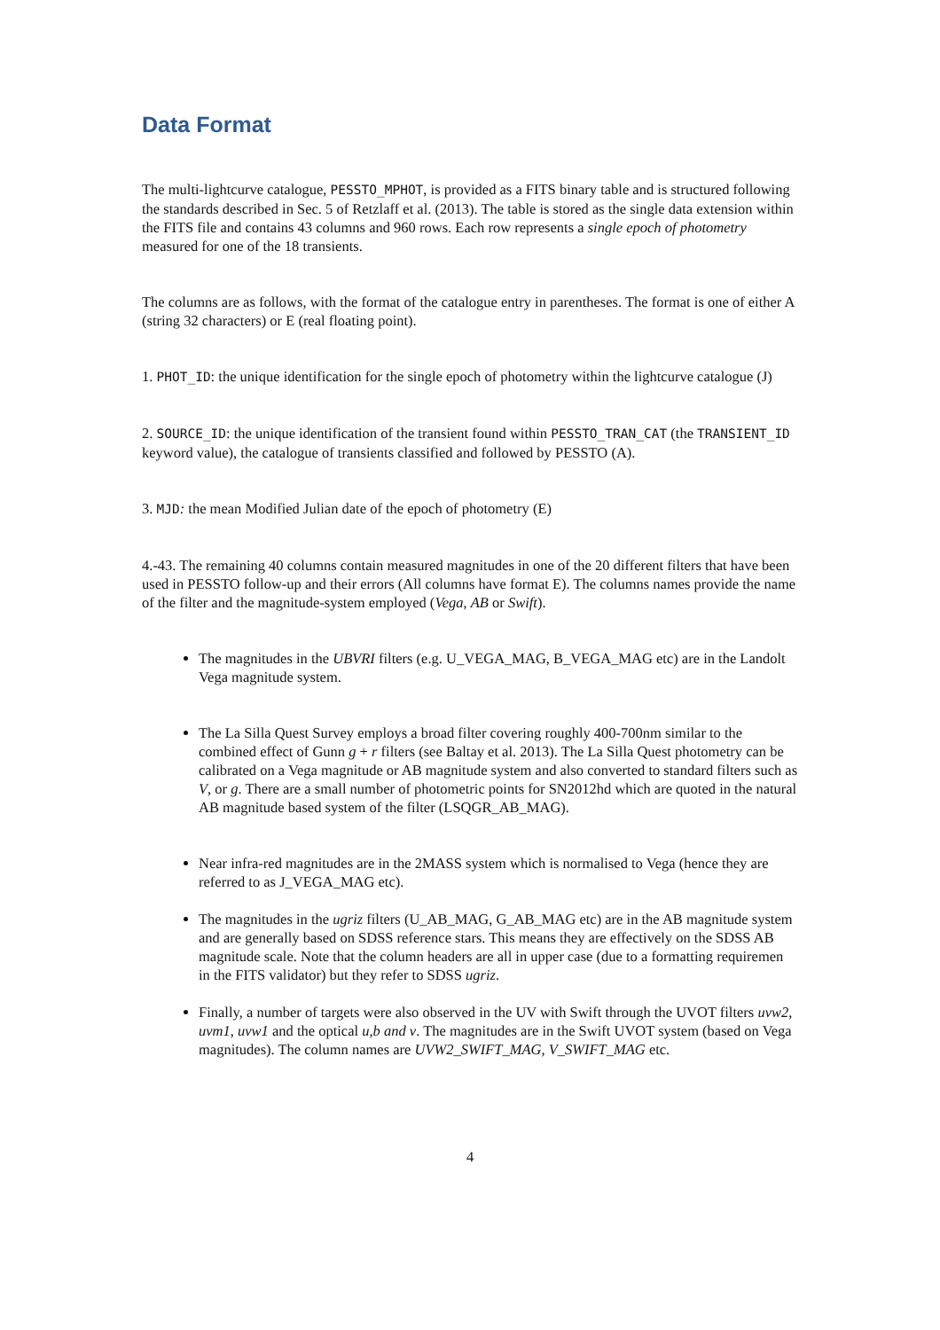Data Format
The multi-lightcurve catalogue, PESSTO_MPHOT, is provided as a FITS binary table and is structured following the standards described in Sec. 5 of Retzlaff et al. (2013). The table is stored as the single data extension within the FITS file and contains 43 columns and 960 rows. Each row represents a single epoch of photometry measured for one of the 18 transients.
The columns are as follows, with the format of the catalogue entry in parentheses. The format is one of either A (string 32 characters) or E (real floating point).
1. PHOT_ID: the unique identification for the single epoch of photometry within the lightcurve catalogue (J)
2. SOURCE_ID: the unique identification of the transient found within PESSTO_TRAN_CAT (the TRANSIENT_ID keyword value), the catalogue of transients classified and followed by PESSTO (A).
3. MJD: the mean Modified Julian date of the epoch of photometry (E)
4.-43. The remaining 40 columns contain measured magnitudes in one of the 20 different filters that have been used in PESSTO follow-up and their errors (All columns have format E). The columns names provide the name of the filter and the magnitude-system employed (Vega, AB or Swift).
The magnitudes in the UBVRI filters (e.g. U_VEGA_MAG, B_VEGA_MAG etc) are in the Landolt Vega magnitude system.
The La Silla Quest Survey employs a broad filter covering roughly 400-700nm similar to the combined effect of Gunn g + r filters (see Baltay et al. 2013). The La Silla Quest photometry can be calibrated on a Vega magnitude or AB magnitude system and also converted to standard filters such as V, or g. There are a small number of photometric points for SN2012hd which are quoted in the natural AB magnitude based system of the filter (LSQGR_AB_MAG).
Near infra-red magnitudes are in the 2MASS system which is normalised to Vega (hence they are referred to as J_VEGA_MAG etc).
The magnitudes in the ugriz filters (U_AB_MAG, G_AB_MAG etc) are in the AB magnitude system and are generally based on SDSS reference stars. This means they are effectively on the SDSS AB magnitude scale. Note that the column headers are all in upper case (due to a formatting requiremen in the FITS validator) but they refer to SDSS ugriz.
Finally, a number of targets were also observed in the UV with Swift through the UVOT filters uvw2, uvm1, uvw1 and the optical u,b and v. The magnitudes are in the Swift UVOT system (based on Vega magnitudes). The column names are UVW2_SWIFT_MAG, V_SWIFT_MAG etc.
4